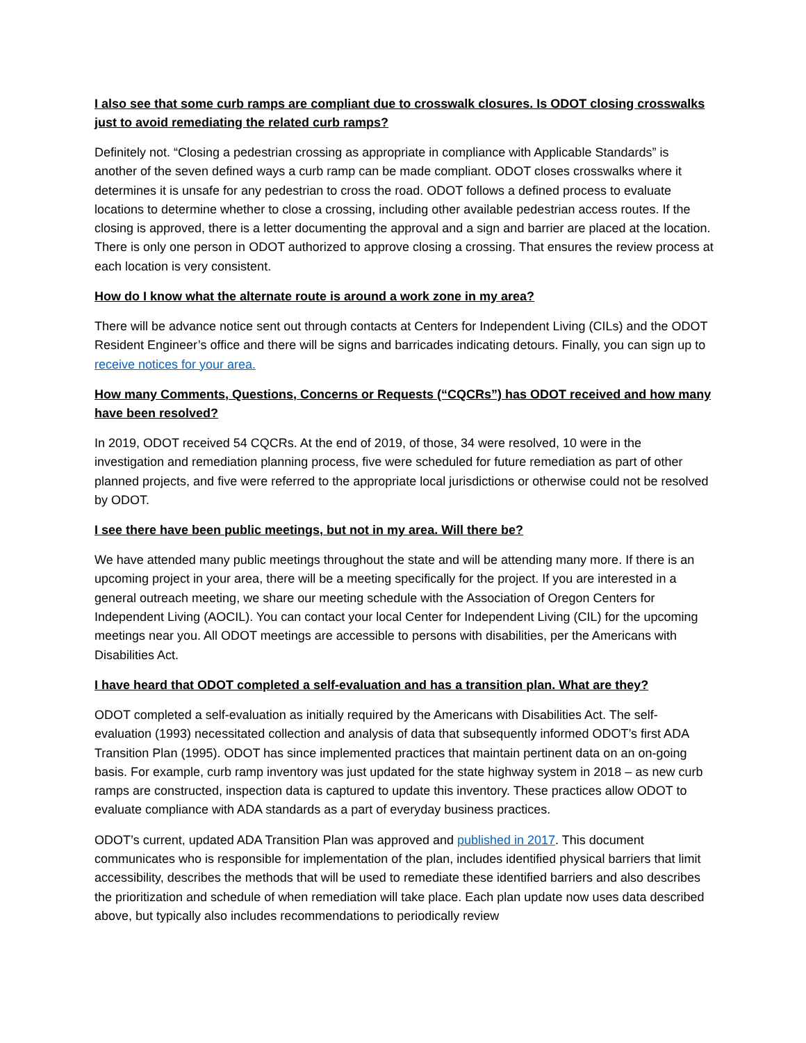I also see that some curb ramps are compliant due to crosswalk closures. Is ODOT closing crosswalks just to avoid remediating the related curb ramps?
Definitely not. “Closing a pedestrian crossing as appropriate in compliance with Applicable Standards” is another of the seven defined ways a curb ramp can be made compliant. ODOT closes crosswalks where it determines it is unsafe for any pedestrian to cross the road. ODOT follows a defined process to evaluate locations to determine whether to close a crossing, including other available pedestrian access routes. If the closing is approved, there is a letter documenting the approval and a sign and barrier are placed at the location. There is only one person in ODOT authorized to approve closing a crossing. That ensures the review process at each location is very consistent.
How do I know what the alternate route is around a work zone in my area?
There will be advance notice sent out through contacts at Centers for Independent Living (CILs) and the ODOT Resident Engineer’s office and there will be signs and barricades indicating detours. Finally, you can sign up to receive notices for your area.
How many Comments, Questions, Concerns or Requests (“CQCRs”) has ODOT received and how many have been resolved?
In 2019, ODOT received 54 CQCRs. At the end of 2019, of those, 34 were resolved, 10 were in the investigation and remediation planning process, five were scheduled for future remediation as part of other planned projects, and five were referred to the appropriate local jurisdictions or otherwise could not be resolved by ODOT.
I see there have been public meetings, but not in my area. Will there be?
We have attended many public meetings throughout the state and will be attending many more. If there is an upcoming project in your area, there will be a meeting specifically for the project. If you are interested in a general outreach meeting, we share our meeting schedule with the Association of Oregon Centers for Independent Living (AOCIL). You can contact your local Center for Independent Living (CIL) for the upcoming meetings near you. All ODOT meetings are accessible to persons with disabilities, per the Americans with Disabilities Act.
I have heard that ODOT completed a self-evaluation and has a transition plan. What are they?
ODOT completed a self-evaluation as initially required by the Americans with Disabilities Act. The self-evaluation (1993) necessitated collection and analysis of data that subsequently informed ODOT’s first ADA Transition Plan (1995). ODOT has since implemented practices that maintain pertinent data on an on-going basis. For example, curb ramp inventory was just updated for the state highway system in 2018 – as new curb ramps are constructed, inspection data is captured to update this inventory. These practices allow ODOT to evaluate compliance with ADA standards as a part of everyday business practices.
ODOT’s current, updated ADA Transition Plan was approved and published in 2017. This document communicates who is responsible for implementation of the plan, includes identified physical barriers that limit accessibility, describes the methods that will be used to remediate these identified barriers and also describes the prioritization and schedule of when remediation will take place. Each plan update now uses data described above, but typically also includes recommendations to periodically review